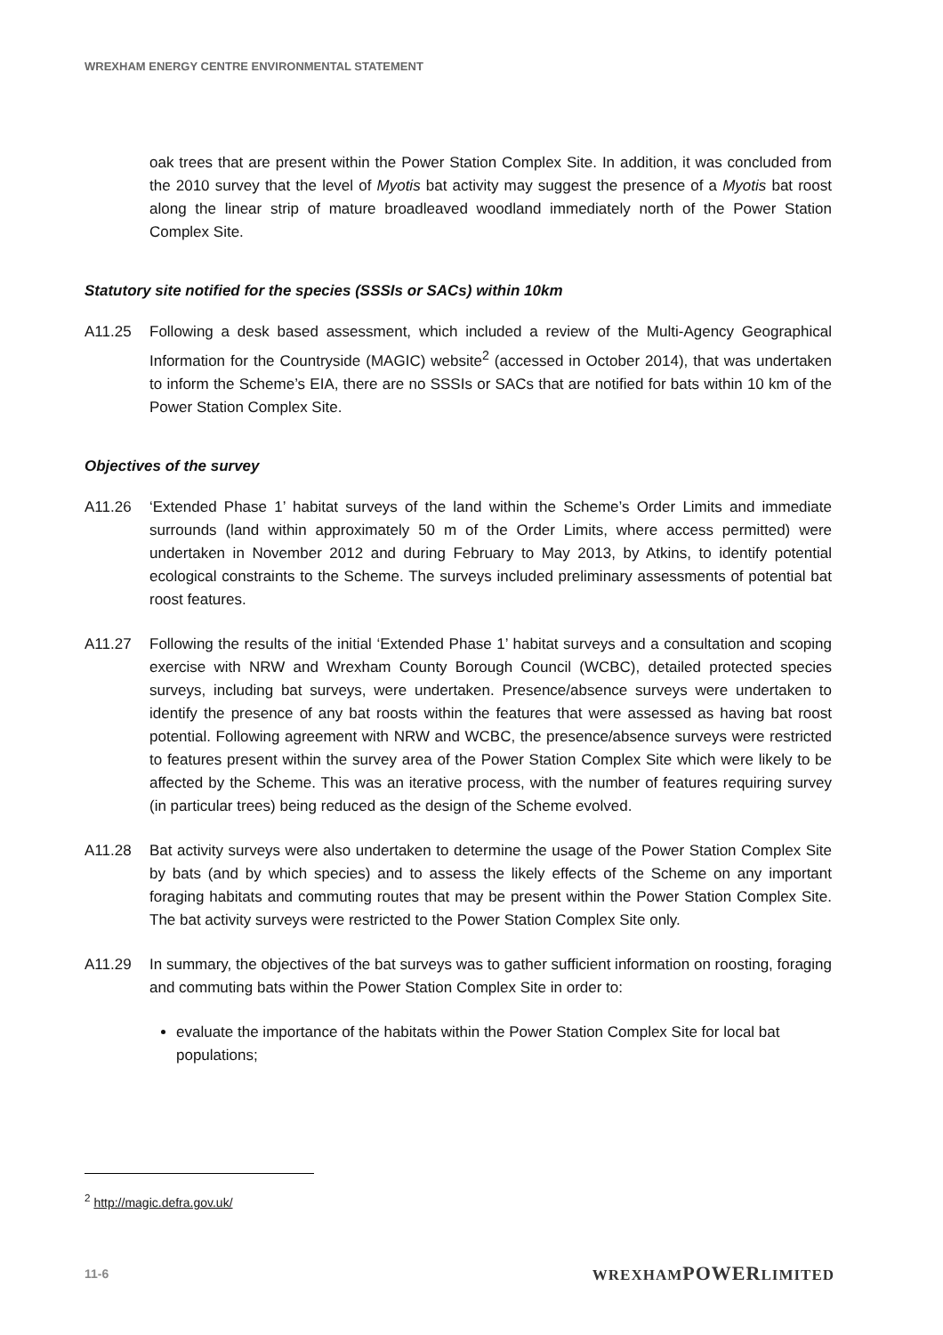WREXHAM ENERGY CENTRE ENVIRONMENTAL STATEMENT
oak trees that are present within the Power Station Complex Site. In addition, it was concluded from the 2010 survey that the level of Myotis bat activity may suggest the presence of a Myotis bat roost along the linear strip of mature broadleaved woodland immediately north of the Power Station Complex Site.
Statutory site notified for the species (SSSIs or SACs) within 10km
A11.25 Following a desk based assessment, which included a review of the Multi-Agency Geographical Information for the Countryside (MAGIC) website<sup>2</sup> (accessed in October 2014), that was undertaken to inform the Scheme’s EIA, there are no SSSIs or SACs that are notified for bats within 10 km of the Power Station Complex Site.
Objectives of the survey
A11.26 ‘Extended Phase 1’ habitat surveys of the land within the Scheme’s Order Limits and immediate surrounds (land within approximately 50 m of the Order Limits, where access permitted) were undertaken in November 2012 and during February to May 2013, by Atkins, to identify potential ecological constraints to the Scheme. The surveys included preliminary assessments of potential bat roost features.
A11.27 Following the results of the initial ‘Extended Phase 1’ habitat surveys and a consultation and scoping exercise with NRW and Wrexham County Borough Council (WCBC), detailed protected species surveys, including bat surveys, were undertaken. Presence/absence surveys were undertaken to identify the presence of any bat roosts within the features that were assessed as having bat roost potential. Following agreement with NRW and WCBC, the presence/absence surveys were restricted to features present within the survey area of the Power Station Complex Site which were likely to be affected by the Scheme. This was an iterative process, with the number of features requiring survey (in particular trees) being reduced as the design of the Scheme evolved.
A11.28 Bat activity surveys were also undertaken to determine the usage of the Power Station Complex Site by bats (and by which species) and to assess the likely effects of the Scheme on any important foraging habitats and commuting routes that may be present within the Power Station Complex Site. The bat activity surveys were restricted to the Power Station Complex Site only.
A11.29 In summary, the objectives of the bat surveys was to gather sufficient information on roosting, foraging and commuting bats within the Power Station Complex Site in order to:
evaluate the importance of the habitats within the Power Station Complex Site for local bat populations;
<sup>2</sup> http://magic.defra.gov.uk/
11-6 WREXHAMPOWERLIMITED